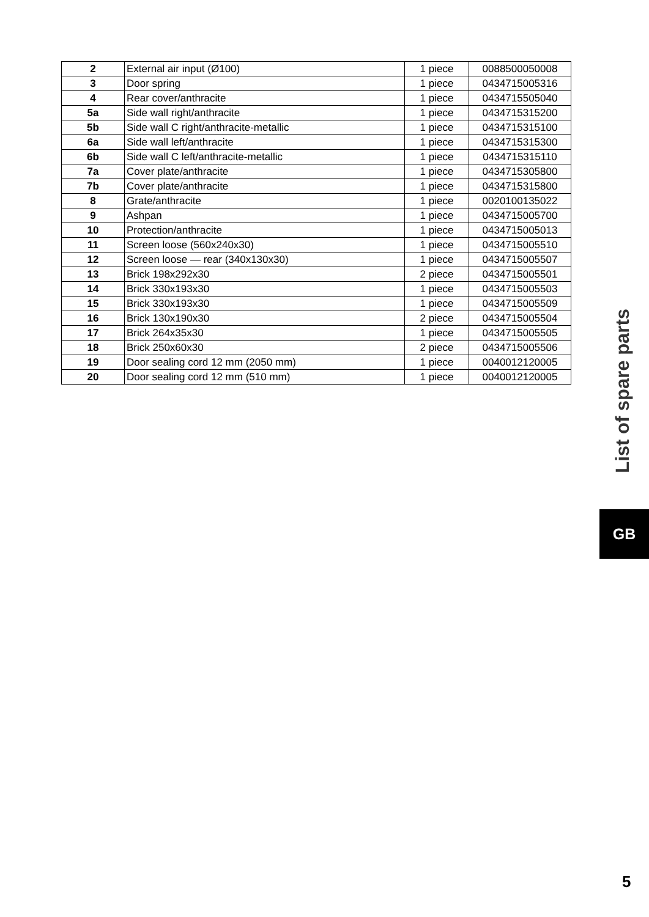| 2 | External air input (Ø100) | 1 piece | 0088500050008 |
| 3 | Door spring | 1 piece | 0434715005316 |
| 4 | Rear cover/anthracite | 1 piece | 0434715505040 |
| 5a | Side wall right/anthracite | 1 piece | 0434715315200 |
| 5b | Side wall C right/anthracite-metallic | 1 piece | 0434715315100 |
| 6a | Side wall left/anthracite | 1 piece | 0434715315300 |
| 6b | Side wall C left/anthracite-metallic | 1 piece | 0434715315110 |
| 7a | Cover plate/anthracite | 1 piece | 0434715305800 |
| 7b | Cover plate/anthracite | 1 piece | 0434715315800 |
| 8 | Grate/anthracite | 1 piece | 0020100135022 |
| 9 | Ashpan | 1 piece | 0434715005700 |
| 10 | Protection/anthracite | 1 piece | 0434715005013 |
| 11 | Screen loose (560x240x30) | 1 piece | 0434715005510 |
| 12 | Screen loose — rear (340x130x30) | 1 piece | 0434715005507 |
| 13 | Brick 198x292x30 | 2 piece | 0434715005501 |
| 14 | Brick 330x193x30 | 1 piece | 0434715005503 |
| 15 | Brick 330x193x30 | 1 piece | 0434715005509 |
| 16 | Brick 130x190x30 | 2 piece | 0434715005504 |
| 17 | Brick 264x35x30 | 1 piece | 0434715005505 |
| 18 | Brick 250x60x30 | 2 piece | 0434715005506 |
| 19 | Door sealing cord 12 mm (2050 mm) | 1 piece | 0040012120005 |
| 20 | Door sealing cord 12 mm (510 mm) | 1 piece | 0040012120005 |
List of spare parts
GB
5